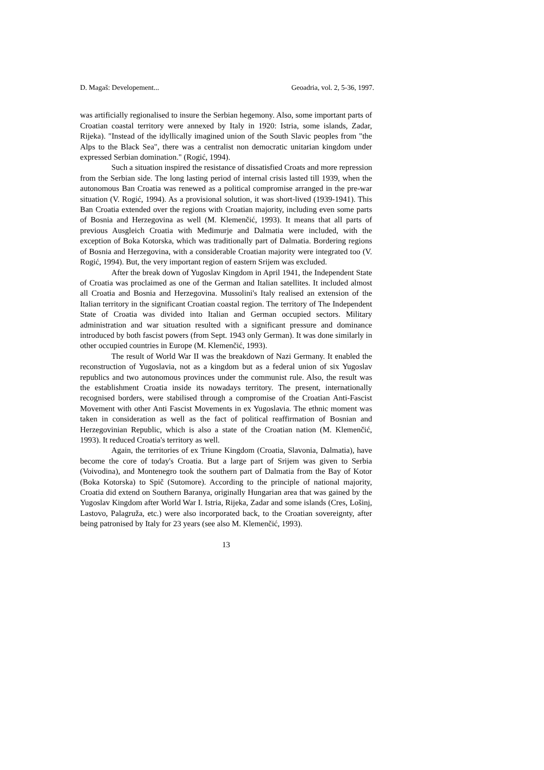D. Magaš: Developement... Geoadria, vol. 2, 5-36, 1997.
was artificially regionalised to insure the Serbian hegemony. Also, some important parts of Croatian coastal territory were annexed by Italy in 1920: Istria, some islands, Zadar, Rijeka). "Instead of the idyllically imagined union of the South Slavic peoples from "the Alps to the Black Sea", there was a centralist non democratic unitarian kingdom under expressed Serbian domination." (Rogić, 1994).
Such a situation inspired the resistance of dissatisfied Croats and more repression from the Serbian side. The long lasting period of internal crisis lasted till 1939, when the autonomous Ban Croatia was renewed as a political compromise arranged in the pre-war situation (V. Rogić, 1994). As a provisional solution, it was short-lived (1939-1941). This Ban Croatia extended over the regions with Croatian majority, including even some parts of Bosnia and Herzegovina as well (M. Klemenčić, 1993). It means that all parts of previous Ausgleich Croatia with Međimurje and Dalmatia were included, with the exception of Boka Kotorska, which was traditionally part of Dalmatia. Bordering regions of Bosnia and Herzegovina, with a considerable Croatian majority were integrated too (V. Rogić, 1994). But, the very important region of eastern Srijem was excluded.
After the break down of Yugoslav Kingdom in April 1941, the Independent State of Croatia was proclaimed as one of the German and Italian satellites. It included almost all Croatia and Bosnia and Herzegovina. Mussolini's Italy realised an extension of the Italian territory in the significant Croatian coastal region. The territory of The Independent State of Croatia was divided into Italian and German occupied sectors. Military administration and war situation resulted with a significant pressure and dominance introduced by both fascist powers (from Sept. 1943 only German). It was done similarly in other occupied countries in Europe (M. Klemenčić, 1993).
The result of World War II was the breakdown of Nazi Germany. It enabled the reconstruction of Yugoslavia, not as a kingdom but as a federal union of six Yugoslav republics and two autonomous provinces under the communist rule. Also, the result was the establishment Croatia inside its nowadays territory. The present, internationally recognised borders, were stabilised through a compromise of the Croatian Anti-Fascist Movement with other Anti Fascist Movements in ex Yugoslavia. The ethnic moment was taken in consideration as well as the fact of political reaffirmation of Bosnian and Herzegovinian Republic, which is also a state of the Croatian nation (M. Klemenčić, 1993). It reduced Croatia's territory as well.
Again, the territories of ex Triune Kingdom (Croatia, Slavonia, Dalmatia), have become the core of today's Croatia. But a large part of Srijem was given to Serbia (Voivodina), and Montenegro took the southern part of Dalmatia from the Bay of Kotor (Boka Kotorska) to Spič (Sutomore). According to the principle of national majority, Croatia did extend on Southern Baranya, originally Hungarian area that was gained by the Yugoslav Kingdom after World War I. Istria, Rijeka, Zadar and some islands (Cres, Lošinj, Lastovo, Palagruža, etc.) were also incorporated back, to the Croatian sovereignty, after being patronised by Italy for 23 years (see also M. Klemenčić, 1993).
13